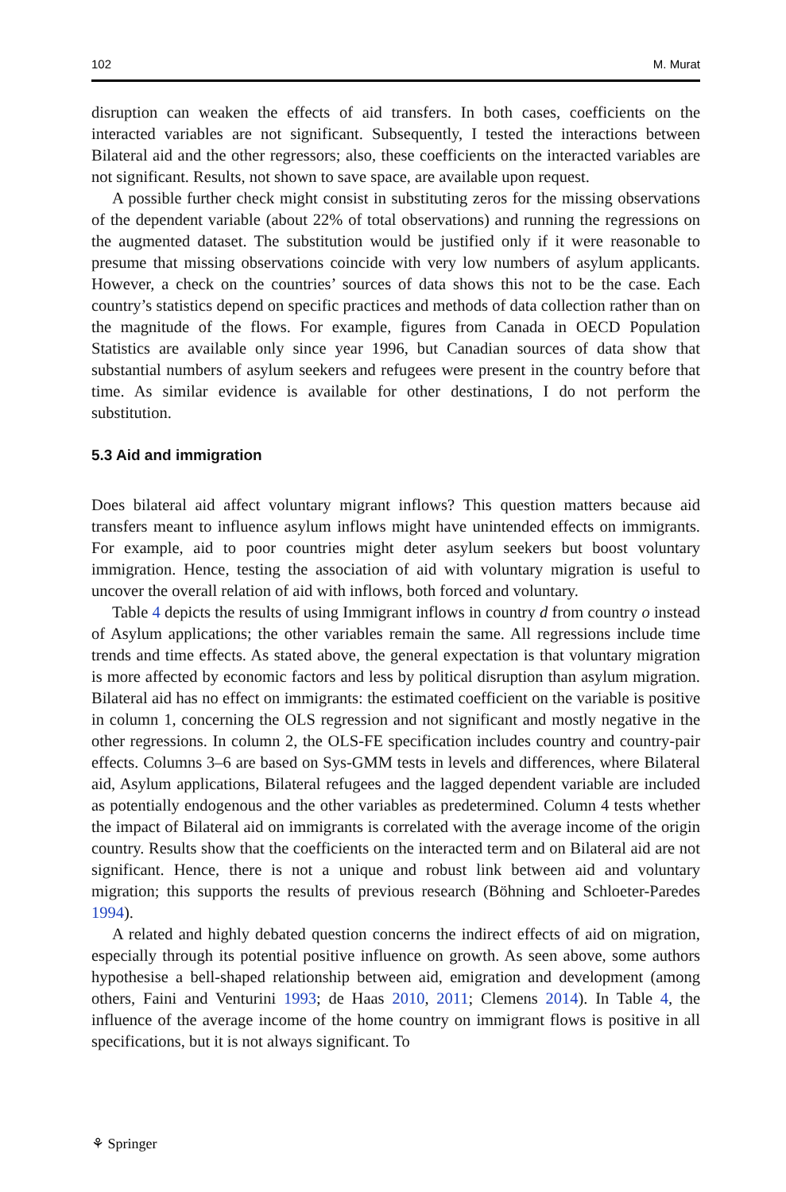102 M. Murat
disruption can weaken the effects of aid transfers. In both cases, coefficients on the interacted variables are not significant. Subsequently, I tested the interactions between Bilateral aid and the other regressors; also, these coefficients on the interacted variables are not significant. Results, not shown to save space, are available upon request.
A possible further check might consist in substituting zeros for the missing observations of the dependent variable (about 22% of total observations) and running the regressions on the augmented dataset. The substitution would be justified only if it were reasonable to presume that missing observations coincide with very low numbers of asylum applicants. However, a check on the countries’ sources of data shows this not to be the case. Each country’s statistics depend on specific practices and methods of data collection rather than on the magnitude of the flows. For example, figures from Canada in OECD Population Statistics are available only since year 1996, but Canadian sources of data show that substantial numbers of asylum seekers and refugees were present in the country before that time. As similar evidence is available for other destinations, I do not perform the substitution.
5.3 Aid and immigration
Does bilateral aid affect voluntary migrant inflows? This question matters because aid transfers meant to influence asylum inflows might have unintended effects on immigrants. For example, aid to poor countries might deter asylum seekers but boost voluntary immigration. Hence, testing the association of aid with voluntary migration is useful to uncover the overall relation of aid with inflows, both forced and voluntary.
Table 4 depicts the results of using Immigrant inflows in country d from country o instead of Asylum applications; the other variables remain the same. All regressions include time trends and time effects. As stated above, the general expectation is that voluntary migration is more affected by economic factors and less by political disruption than asylum migration. Bilateral aid has no effect on immigrants: the estimated coefficient on the variable is positive in column 1, concerning the OLS regression and not significant and mostly negative in the other regressions. In column 2, the OLS-FE specification includes country and country-pair effects. Columns 3–6 are based on Sys-GMM tests in levels and differences, where Bilateral aid, Asylum applications, Bilateral refugees and the lagged dependent variable are included as potentially endogenous and the other variables as predetermined. Column 4 tests whether the impact of Bilateral aid on immigrants is correlated with the average income of the origin country. Results show that the coefficients on the interacted term and on Bilateral aid are not significant. Hence, there is not a unique and robust link between aid and voluntary migration; this supports the results of previous research (Böhning and Schloeter-Paredes 1994).
A related and highly debated question concerns the indirect effects of aid on migration, especially through its potential positive influence on growth. As seen above, some authors hypothesise a bell-shaped relationship between aid, emigration and development (among others, Faini and Venturini 1993; de Haas 2010, 2011; Clemens 2014). In Table 4, the influence of the average income of the home country on immigrant flows is positive in all specifications, but it is not always significant. To
⚘ Springer